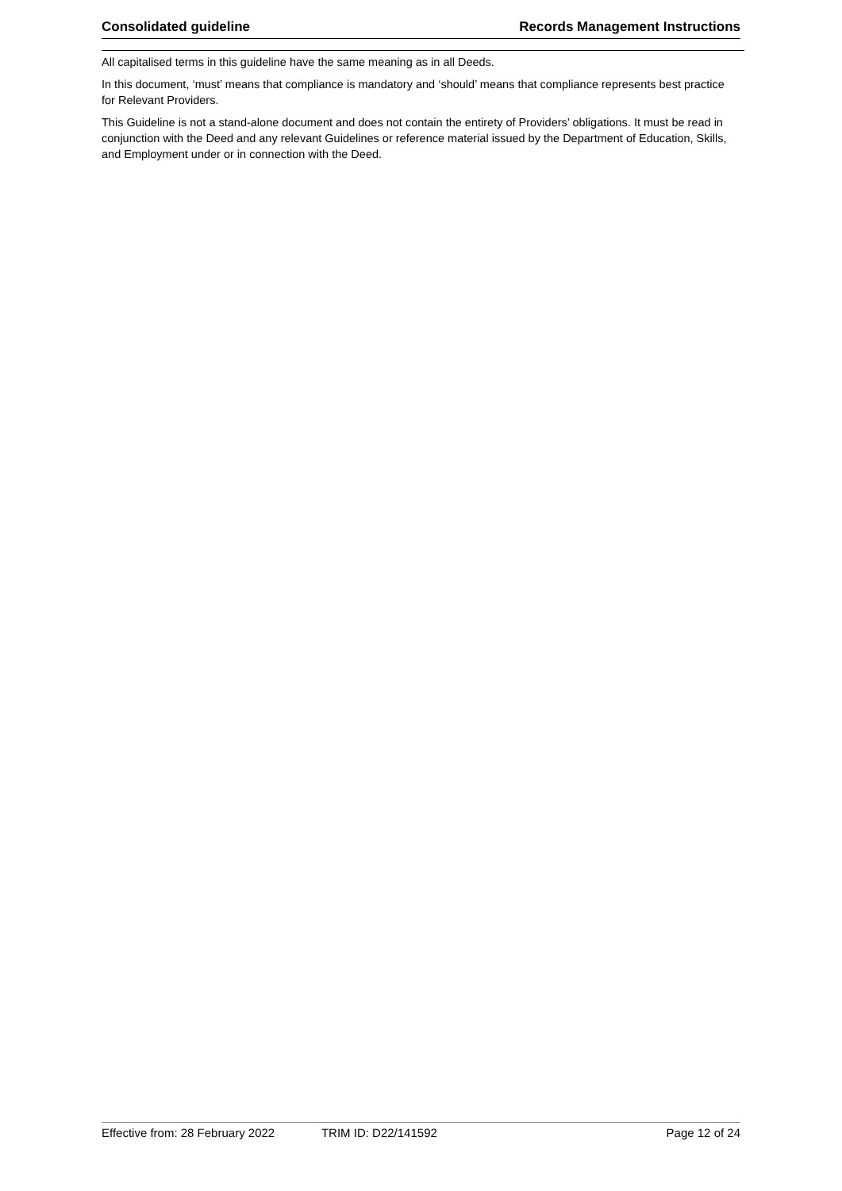Consolidated guideline Records Management Instructions
All capitalised terms in this guideline have the same meaning as in all Deeds.
In this document, ‘must’ means that compliance is mandatory and ‘should’ means that compliance represents best practice for Relevant Providers.
This Guideline is not a stand-alone document and does not contain the entirety of Providers’ obligations. It must be read in conjunction with the Deed and any relevant Guidelines or reference material issued by the Department of Education, Skills, and Employment under or in connection with the Deed.
Effective from: 28 February 2022 TRIM ID: D22/141592 Page 12 of 24